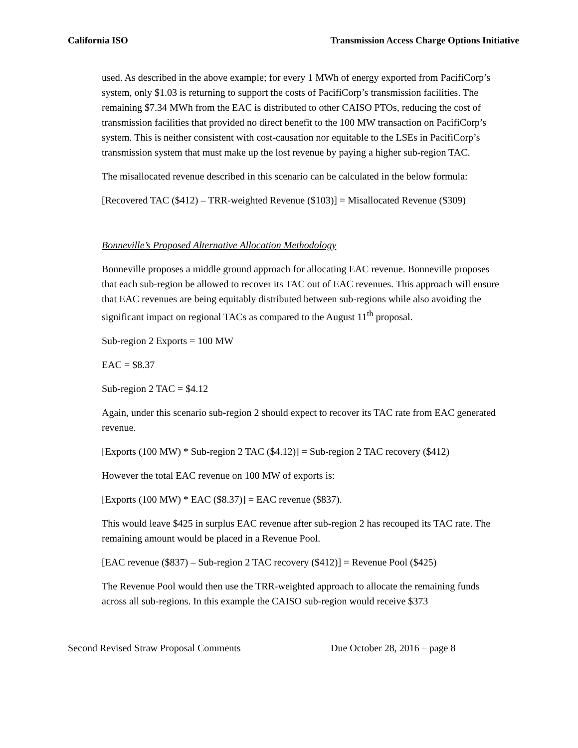California ISO Transmission Access Charge Options Initiative
used. As described in the above example; for every 1 MWh of energy exported from PacifiCorp’s system, only $1.03 is returning to support the costs of PacifiCorp’s transmission facilities. The remaining $7.34 MWh from the EAC is distributed to other CAISO PTOs, reducing the cost of transmission facilities that provided no direct benefit to the 100 MW transaction on PacifiCorp’s system. This is neither consistent with cost-causation nor equitable to the LSEs in PacifiCorp’s transmission system that must make up the lost revenue by paying a higher sub-region TAC.
The misallocated revenue described in this scenario can be calculated in the below formula:
[Recovered TAC ($412) – TRR-weighted Revenue ($103)] = Misallocated Revenue ($309)
Bonneville’s Proposed Alternative Allocation Methodology
Bonneville proposes a middle ground approach for allocating EAC revenue. Bonneville proposes that each sub-region be allowed to recover its TAC out of EAC revenues. This approach will ensure that EAC revenues are being equitably distributed between sub-regions while also avoiding the significant impact on regional TACs as compared to the August 11<sup>th</sup> proposal.
Sub-region 2 Exports = 100 MW
EAC = $8.37
Sub-region 2 TAC = $4.12
Again, under this scenario sub-region 2 should expect to recover its TAC rate from EAC generated revenue.
[Exports (100 MW) * Sub-region 2 TAC ($4.12)] = Sub-region 2 TAC recovery ($412)
However the total EAC revenue on 100 MW of exports is:
[Exports (100 MW) * EAC ($8.37)] = EAC revenue ($837).
This would leave $425 in surplus EAC revenue after sub-region 2 has recouped its TAC rate. The remaining amount would be placed in a Revenue Pool.
[EAC revenue ($837) – Sub-region 2 TAC recovery ($412)] = Revenue Pool ($425)
The Revenue Pool would then use the TRR-weighted approach to allocate the remaining funds across all sub-regions. In this example the CAISO sub-region would receive $373
Second Revised Straw Proposal Comments Due October 28, 2016 – page 8